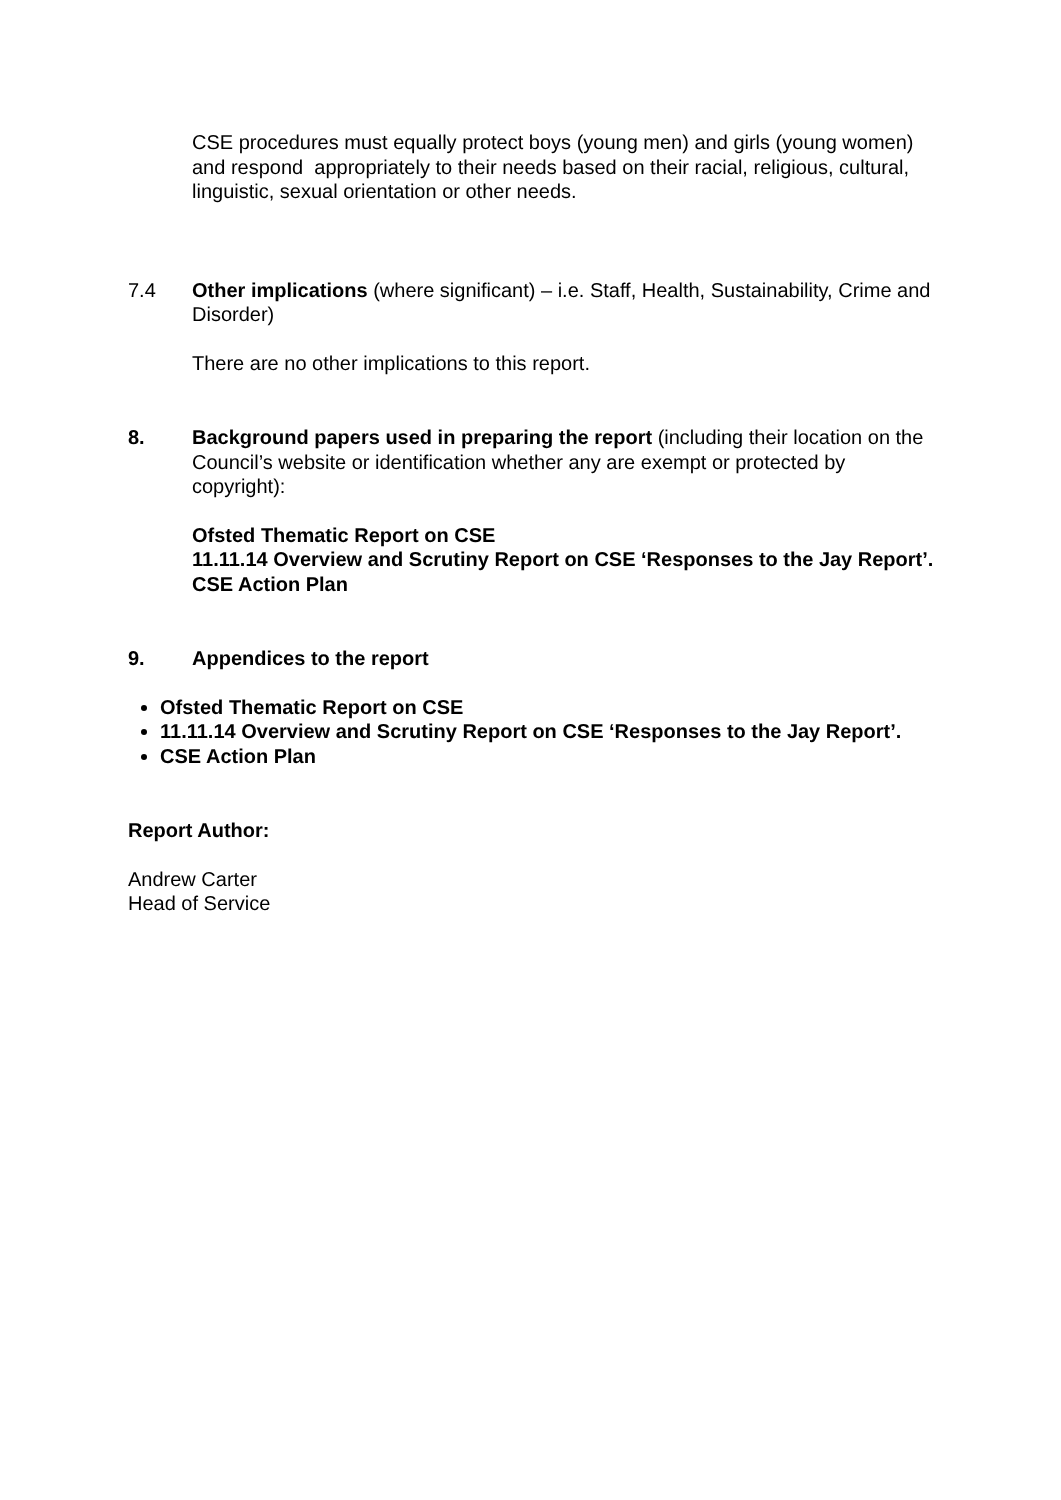CSE procedures must equally protect boys (young men) and girls (young women) and respond appropriately to their needs based on their racial, religious, cultural, linguistic, sexual orientation or other needs.
7.4 Other implications (where significant) – i.e. Staff, Health, Sustainability, Crime and Disorder)
There are no other implications to this report.
8. Background papers used in preparing the report (including their location on the Council’s website or identification whether any are exempt or protected by copyright):
Ofsted Thematic Report on CSE
11.11.14 Overview and Scrutiny Report on CSE ‘Responses to the Jay Report’.
CSE Action Plan
9. Appendices to the report
Ofsted Thematic Report on CSE
11.11.14 Overview and Scrutiny Report on CSE ‘Responses to the Jay Report’.
CSE Action Plan
Report Author:
Andrew Carter
Head of Service